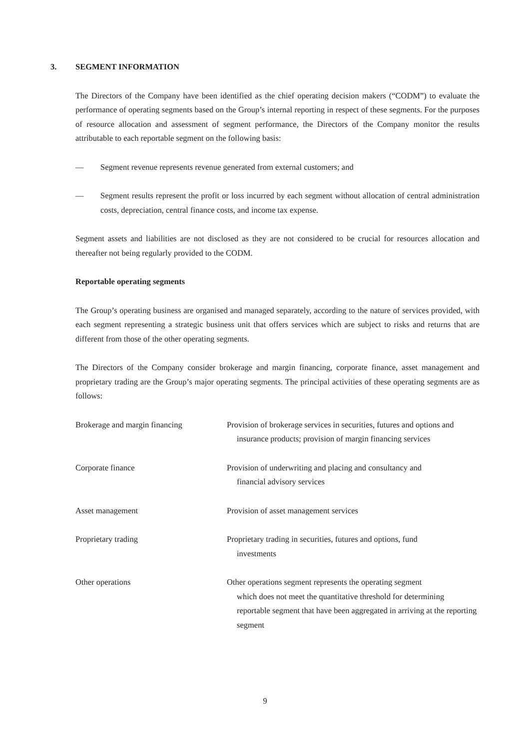3. SEGMENT INFORMATION
The Directors of the Company have been identified as the chief operating decision makers (“CODM”) to evaluate the performance of operating segments based on the Group’s internal reporting in respect of these segments. For the purposes of resource allocation and assessment of segment performance, the Directors of the Company monitor the results attributable to each reportable segment on the following basis:
— Segment revenue represents revenue generated from external customers; and
— Segment results represent the profit or loss incurred by each segment without allocation of central administration costs, depreciation, central finance costs, and income tax expense.
Segment assets and liabilities are not disclosed as they are not considered to be crucial for resources allocation and thereafter not being regularly provided to the CODM.
Reportable operating segments
The Group’s operating business are organised and managed separately, according to the nature of services provided, with each segment representing a strategic business unit that offers services which are subject to risks and returns that are different from those of the other operating segments.
The Directors of the Company consider brokerage and margin financing, corporate finance, asset management and proprietary trading are the Group’s major operating segments. The principal activities of these operating segments are as follows:
| Brokerage and margin financing | Provision of brokerage services in securities, futures and options and insurance products; provision of margin financing services |
| Corporate finance | Provision of underwriting and placing and consultancy and financial advisory services |
| Asset management | Provision of asset management services |
| Proprietary trading | Proprietary trading in securities, futures and options, fund investments |
| Other operations | Other operations segment represents the operating segment which does not meet the quantitative threshold for determining reportable segment that have been aggregated in arriving at the reporting segment |
9